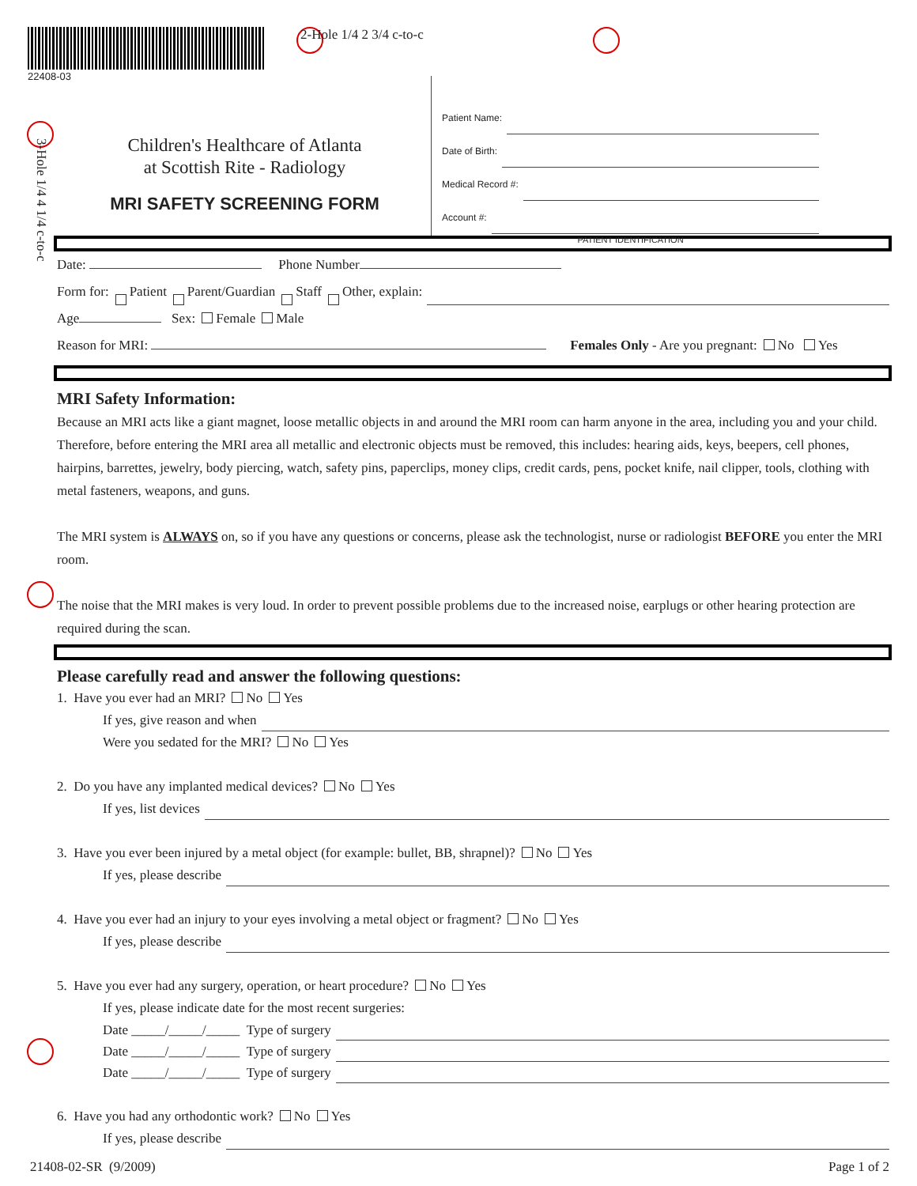22408-03
2-Hole 1/4 2 3/4 c-to-c
3-Hole 1/4 4 1/4 c-to-c
Children's Healthcare of Atlanta
at Scottish Rite - Radiology
MRI SAFETY SCREENING FORM
Patient Name:
Date of Birth:
Medical Record #:
Account #:
PATIENT IDENTIFICATION
Date: Phone Number
Form for: Patient Parent/Guardian Staff Other, explain:
Age Sex: Female Male
Reason for MRI: Females Only - Are you pregnant: No Yes
MRI Safety Information:
Because an MRI acts like a giant magnet, loose metallic objects in and around the MRI room can harm anyone in the area, including you and your child. Therefore, before entering the MRI area all metallic and electronic objects must be removed, this includes: hearing aids, keys, beepers, cell phones, hairpins, barrettes, jewelry, body piercing, watch, safety pins, paperclips, money clips, credit cards, pens, pocket knife, nail clipper, tools, clothing with metal fasteners, weapons, and guns.
The MRI system is ALWAYS on, so if you have any questions or concerns, please ask the technologist, nurse or radiologist BEFORE you enter the MRI room.
The noise that the MRI makes is very loud. In order to prevent possible problems due to the increased noise, earplugs or other hearing protection are required during the scan.
Please carefully read and answer the following questions:
1. Have you ever had an MRI? No Yes
If yes, give reason and when
Were you sedated for the MRI? No Yes
2. Do you have any implanted medical devices? No Yes
If yes, list devices
3. Have you ever been injured by a metal object (for example: bullet, BB, shrapnel)? No Yes
If yes, please describe
4. Have you ever had an injury to your eyes involving a metal object or fragment? No Yes
If yes, please describe
5. Have you ever had any surgery, operation, or heart procedure? No Yes
If yes, please indicate date for the most recent surgeries:
Date _____/_____/_____ Type of surgery
Date _____/_____/_____ Type of surgery
Date _____/_____/_____ Type of surgery
6. Have you had any orthodontic work? No Yes
If yes, please describe
21408-02-SR (9/2009) Page 1 of 2